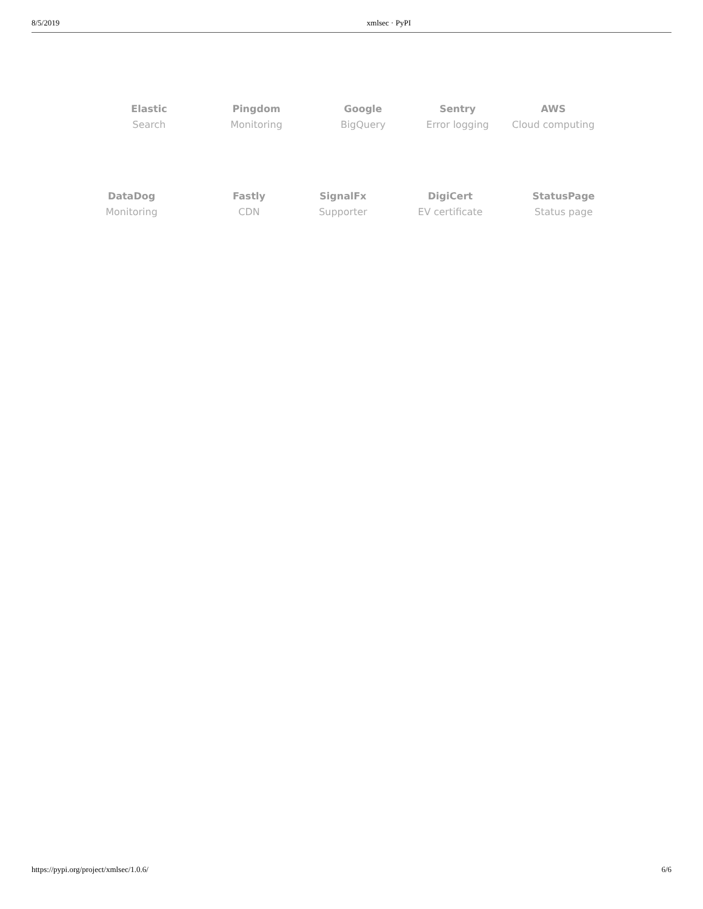8/5/2019 xmlsec · PyPI
Elastic
Search
Pingdom
Monitoring
Google
BigQuery
Sentry
Error logging
AWS
Cloud computing
DataDog
Monitoring
Fastly
CDN
SignalFx
Supporter
DigiCert
EV certificate
StatusPage
Status page
https://pypi.org/project/xmlsec/1.0.6/ 6/6